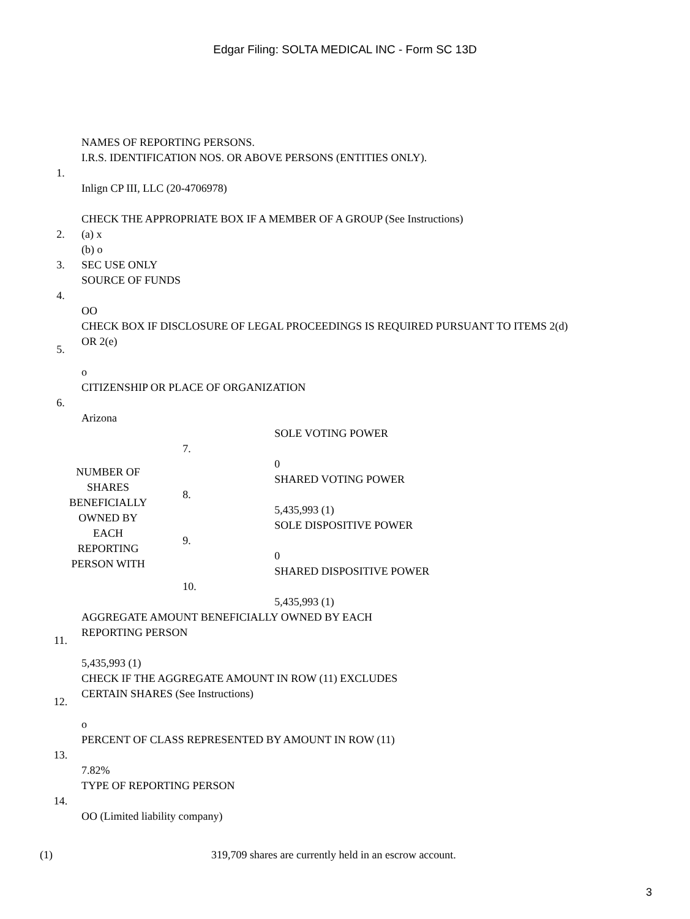Edgar Filing: SOLTA MEDICAL INC - Form SC 13D
| 1. | NAMES OF REPORTING PERSONS. I.R.S. IDENTIFICATION NOS. OR ABOVE PERSONS (ENTITIES ONLY). Inlign CP III, LLC (20-4706978) | | |
| 2. | CHECK THE APPROPRIATE BOX IF A MEMBER OF A GROUP (See Instructions) (a) x (b) o | | |
| 3. | SEC USE ONLY | | |
| 4. | SOURCE OF FUNDS OO | | |
| 5. | CHECK BOX IF DISCLOSURE OF LEGAL PROCEEDINGS IS REQUIRED PURSUANT TO ITEMS 2(d) OR 2(e) o | | |
| 6. | CITIZENSHIP OR PLACE OF ORGANIZATION Arizona | | |
| NUMBER OF SHARES BENEFICIALLY OWNED BY EACH REPORTING PERSON WITH | | 7. | SOLE VOTING POWER 0 |
| | | 8. | SHARED VOTING POWER 5,435,993 (1) |
| | | 9. | SOLE DISPOSITIVE POWER 0 |
| | | 10. | SHARED DISPOSITIVE POWER 5,435,993 (1) |
| 11. | AGGREGATE AMOUNT BENEFICIALLY OWNED BY EACH REPORTING PERSON 5,435,993 (1) | | |
| 12. | CHECK IF THE AGGREGATE AMOUNT IN ROW (11) EXCLUDES CERTAIN SHARES (See Instructions) o | | |
| 13. | PERCENT OF CLASS REPRESENTED BY AMOUNT IN ROW (11) 7.82% | | |
| 14. | TYPE OF REPORTING PERSON OO (Limited liability company) | | |
(1) 319,709 shares are currently held in an escrow account.
3